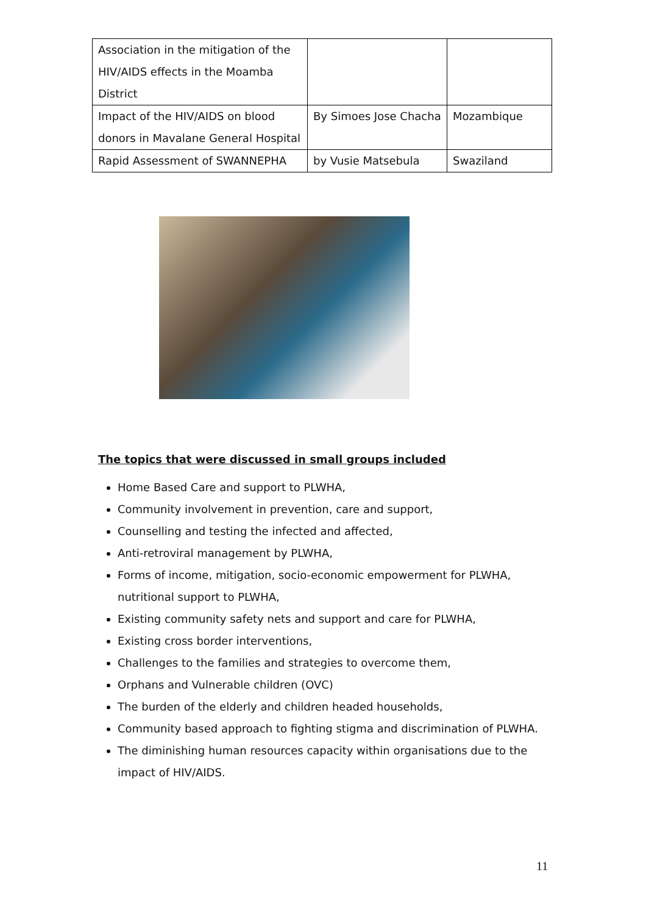| Association in the mitigation of the HIV/AIDS effects in the Moamba District | | |
| Impact of the HIV/AIDS on blood donors in Mavalane General Hospital | By Simoes Jose Chacha | Mozambique |
| Rapid Assessment of SWANNEPHA | by Vusie Matsebula | Swaziland |
The topics that were discussed in small groups included
Home Based Care and support to PLWHA,
Community involvement in prevention, care and support,
Counselling and testing the infected and affected,
Anti-retroviral management by PLWHA,
Forms of income, mitigation, socio-economic empowerment for PLWHA, nutritional support to PLWHA,
Existing community safety nets and support and care for PLWHA,
Existing cross border interventions,
Challenges to the families and strategies to overcome them,
Orphans and Vulnerable children (OVC)
The burden of the elderly and children headed households,
Community based approach to fighting stigma and discrimination of PLWHA.
The diminishing human resources capacity within organisations due to the impact of HIV/AIDS.
11